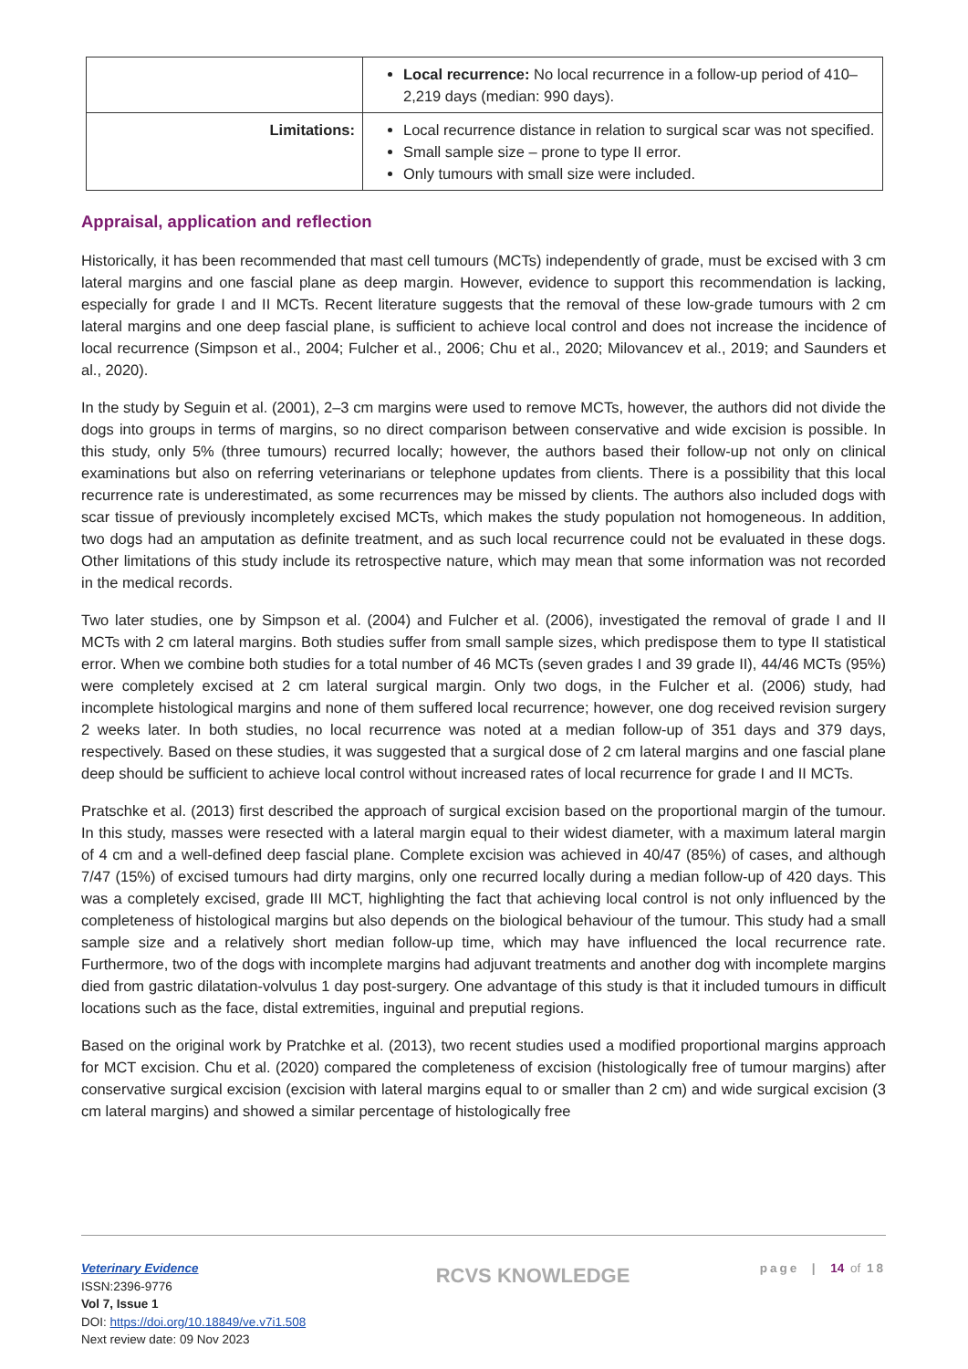| | Local recurrence: No local recurrence in a follow-up period of 410–2,219 days (median: 990 days). |
| Limitations: | Local recurrence distance in relation to surgical scar was not specified. Small sample size – prone to type II error. Only tumours with small size were included. |
Appraisal, application and reflection
Historically, it has been recommended that mast cell tumours (MCTs) independently of grade, must be excised with 3 cm lateral margins and one fascial plane as deep margin. However, evidence to support this recommendation is lacking, especially for grade I and II MCTs. Recent literature suggests that the removal of these low-grade tumours with 2 cm lateral margins and one deep fascial plane, is sufficient to achieve local control and does not increase the incidence of local recurrence (Simpson et al., 2004; Fulcher et al., 2006; Chu et al., 2020; Milovancev et al., 2019; and Saunders et al., 2020).
In the study by Seguin et al. (2001), 2–3 cm margins were used to remove MCTs, however, the authors did not divide the dogs into groups in terms of margins, so no direct comparison between conservative and wide excision is possible. In this study, only 5% (three tumours) recurred locally; however, the authors based their follow-up not only on clinical examinations but also on referring veterinarians or telephone updates from clients. There is a possibility that this local recurrence rate is underestimated, as some recurrences may be missed by clients. The authors also included dogs with scar tissue of previously incompletely excised MCTs, which makes the study population not homogeneous. In addition, two dogs had an amputation as definite treatment, and as such local recurrence could not be evaluated in these dogs. Other limitations of this study include its retrospective nature, which may mean that some information was not recorded in the medical records.
Two later studies, one by Simpson et al. (2004) and Fulcher et al. (2006), investigated the removal of grade I and II MCTs with 2 cm lateral margins. Both studies suffer from small sample sizes, which predispose them to type II statistical error. When we combine both studies for a total number of 46 MCTs (seven grades I and 39 grade II), 44/46 MCTs (95%) were completely excised at 2 cm lateral surgical margin. Only two dogs, in the Fulcher et al. (2006) study, had incomplete histological margins and none of them suffered local recurrence; however, one dog received revision surgery 2 weeks later. In both studies, no local recurrence was noted at a median follow-up of 351 days and 379 days, respectively. Based on these studies, it was suggested that a surgical dose of 2 cm lateral margins and one fascial plane deep should be sufficient to achieve local control without increased rates of local recurrence for grade I and II MCTs.
Pratschke et al. (2013) first described the approach of surgical excision based on the proportional margin of the tumour. In this study, masses were resected with a lateral margin equal to their widest diameter, with a maximum lateral margin of 4 cm and a well-defined deep fascial plane. Complete excision was achieved in 40/47 (85%) of cases, and although 7/47 (15%) of excised tumours had dirty margins, only one recurred locally during a median follow-up of 420 days. This was a completely excised, grade III MCT, highlighting the fact that achieving local control is not only influenced by the completeness of histological margins but also depends on the biological behaviour of the tumour. This study had a small sample size and a relatively short median follow-up time, which may have influenced the local recurrence rate. Furthermore, two of the dogs with incomplete margins had adjuvant treatments and another dog with incomplete margins died from gastric dilatation-volvulus 1 day post-surgery. One advantage of this study is that it included tumours in difficult locations such as the face, distal extremities, inguinal and preputial regions.
Based on the original work by Pratchke et al. (2013), two recent studies used a modified proportional margins approach for MCT excision. Chu et al. (2020) compared the completeness of excision (histologically free of tumour margins) after conservative surgical excision (excision with lateral margins equal to or smaller than 2 cm) and wide surgical excision (3 cm lateral margins) and showed a similar percentage of histologically free
Veterinary Evidence
ISSN:2396-9776
Vol 7, Issue 1
DOI: https://doi.org/10.18849/ve.v7i1.508
Next review date: 09 Nov 2023
RCVS KNOWLEDGE
page | 14 of 18